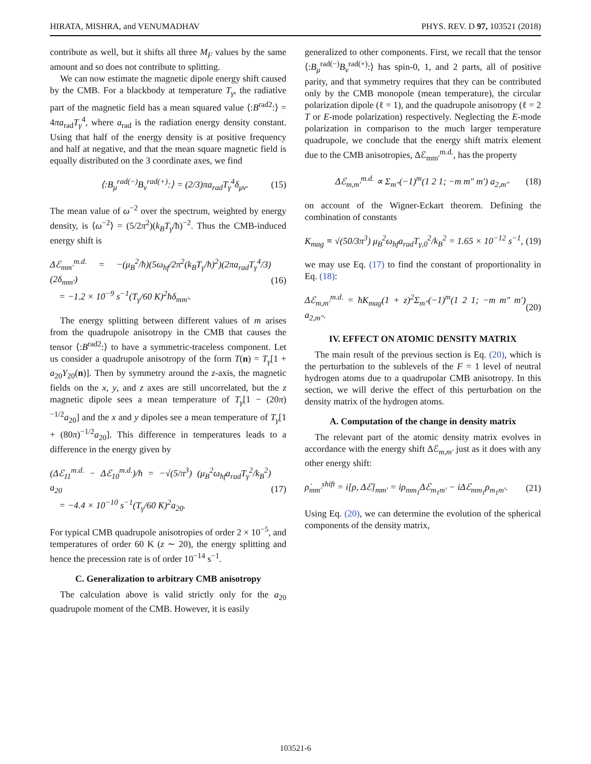HIRATA, MISHRA, and VENUMADHAV PHYS. REV. D 97, 103521 (2018)
contribute as well, but it shifts all three M<sub>F</sub> values by the same amount and so does not contribute to splitting.
We can now estimate the magnetic dipole energy shift caused by the CMB. For a blackbody at temperature T<sub>γ</sub>, the radiative part of the magnetic field has a mean squared value ⟨:B<sup>rad2</sup>:⟩ = 4πa<sub>rad</sub>T<sub>γ</sub><sup>4</sup>, where a<sub>rad</sub> is the radiation energy density constant. Using that half of the energy density is at positive frequency and half at negative, and that the mean square magnetic field is equally distributed on the 3 coordinate axes, we find
⟨:B<sub>μ</sub><sup>rad(−)</sup>B<sub>ν</sub><sup>rad(+)</sup>:⟩ = (2/3)πa<sub>rad</sub>T<sub>γ</sub><sup>4</sup>δ<sub>μν</sub>. (15)
The mean value of ω<sup>−2</sup> over the spectrum, weighted by energy density, is ⟨ω<sup>−2</sup>⟩ = (5/2π<sup>2</sup>)(k<sub>B</sub>T<sub>γ</sub>/ħ)<sup>−2</sup>. Thus the CMB-induced energy shift is
Δℰ<sub>mm′</sub><sup>m.d.</sup> = −(μ<sub>B</sub><sup>2</sup>/ħ)(5ω<sub>hf</sub>/2π<sup>2</sup>(k<sub>B</sub>T<sub>γ</sub>/ħ)<sup>2</sup>)(2πa<sub>rad</sub>T<sub>γ</sub><sup>4</sup>/3)(2δ<sub>mm′</sub>)
= −1.2 × 10<sup>−9</sup> s<sup>−1</sup>(T<sub>γ</sub>/60 K)<sup>2</sup>ħδ<sub>mm′</sub>. (16)
The energy splitting between different values of m arises from the quadrupole anisotropy in the CMB that causes the tensor ⟨:B<sup>rad2</sup>:⟩ to have a symmetric-traceless component. Let us consider a quadrupole anisotropy of the form T(n) = T<sub>γ</sub>[1 + a<sub>20</sub>Y<sub>20</sub>(n)]. Then by symmetry around the z-axis, the magnetic fields on the x, y, and z axes are still uncorrelated, but the z magnetic dipole sees a mean temperature of T<sub>γ</sub>[1 − (20π)<sup>−1/2</sup>a<sub>20</sub>] and the x and y dipoles see a mean temperature of T<sub>γ</sub>[1 + (80π)<sup>−1/2</sup>a<sub>20</sub>]. This difference in temperatures leads to a difference in the energy given by
(Δℰ<sub>11</sub><sup>m.d.</sup> − Δℰ<sub>10</sub><sup>m.d.</sup>)/ħ = −√(5/π<sup>3</sup>) (μ<sub>B</sub><sup>2</sup>ω<sub>hf</sub>a<sub>rad</sub>T<sub>γ</sub><sup>2</sup>/k<sub>B</sub><sup>2</sup>) a<sub>20</sub>
= −4.4 × 10<sup>−10</sup> s<sup>−1</sup>(T<sub>γ</sub>/60 K)<sup>2</sup>a<sub>20</sub>. (17)
For typical CMB quadrupole anisotropies of order 2 × 10<sup>−5</sup>, and temperatures of order 60 K (z ∼ 20), the energy splitting and hence the precession rate is of order 10<sup>−14</sup> s<sup>−1</sup>.
C. Generalization to arbitrary CMB anisotropy
The calculation above is valid strictly only for the a<sub>20</sub> quadrupole moment of the CMB. However, it is easily
generalized to other components. First, we recall that the tensor ⟨:B<sub>μ</sub><sup>rad(−)</sup>B<sub>ν</sub><sup>rad(+)</sup>:⟩ has spin-0, 1, and 2 parts, all of positive parity, and that symmetry requires that they can be contributed only by the CMB monopole (mean temperature), the circular polarization dipole (ℓ = 1), and the quadrupole anisotropy (ℓ = 2 T or E-mode polarization) respectively. Neglecting the E-mode polarization in comparison to the much larger temperature quadrupole, we conclude that the energy shift matrix element due to the CMB anisotropies, Δℰ<sub>mm′</sub><sup>m.d.</sup>, has the property
Δℰ<sub>m,m′</sub><sup>m.d.</sup> ∝ Σ<sub>m″</sub>(−1)<sup>m</sup>(1 2 1; −m m″ m′) a<sub>2,m″</sub> (18)
on account of the Wigner-Eckart theorem. Defining the combination of constants
K<sub>mag</sub> ≡ √(50/3π<sup>3</sup>) μ<sub>B</sub><sup>2</sup>ω<sub>hf</sub>a<sub>rad</sub>T<sub>γ,0</sub><sup>2</sup>/k<sub>B</sub><sup>2</sup> = 1.65 × 10<sup>−12</sup> s<sup>−1</sup>, (19)
we may use Eq. (17) to find the constant of proportionality in Eq. (18):
Δℰ<sub>m,m′</sub><sup>m.d.</sup> = ħK<sub>mag</sub>(1 + z)<sup>2</sup>Σ<sub>m″</sub>(−1)<sup>m</sup>(1 2 1; −m m″ m′) a<sub>2,m″</sub>. (20)
IV. EFFECT ON ATOMIC DENSITY MATRIX
The main result of the previous section is Eq. (20), which is the perturbation to the sublevels of the F = 1 level of neutral hydrogen atoms due to a quadrupolar CMB anisotropy. In this section, we will derive the effect of this perturbation on the density matrix of the hydrogen atoms.
A. Computation of the change in density matrix
The relevant part of the atomic density matrix evolves in accordance with the energy shift Δℰ<sub>m,m′</sub> just as it does with any other energy shift:
ρ̇<sub>mm′</sub><sup>shift</sup> = i[ρ, Δℰ]<sub>mm′</sub> = iρ<sub>mm<sub>1</sub></sub>Δℰ<sub>m<sub>1</sub>m′</sub> − iΔℰ<sub>mm<sub>1</sub></sub>ρ<sub>m<sub>1</sub>m′</sub>. (21)
Using Eq. (20), we can determine the evolution of the spherical components of the density matrix,
103521-6